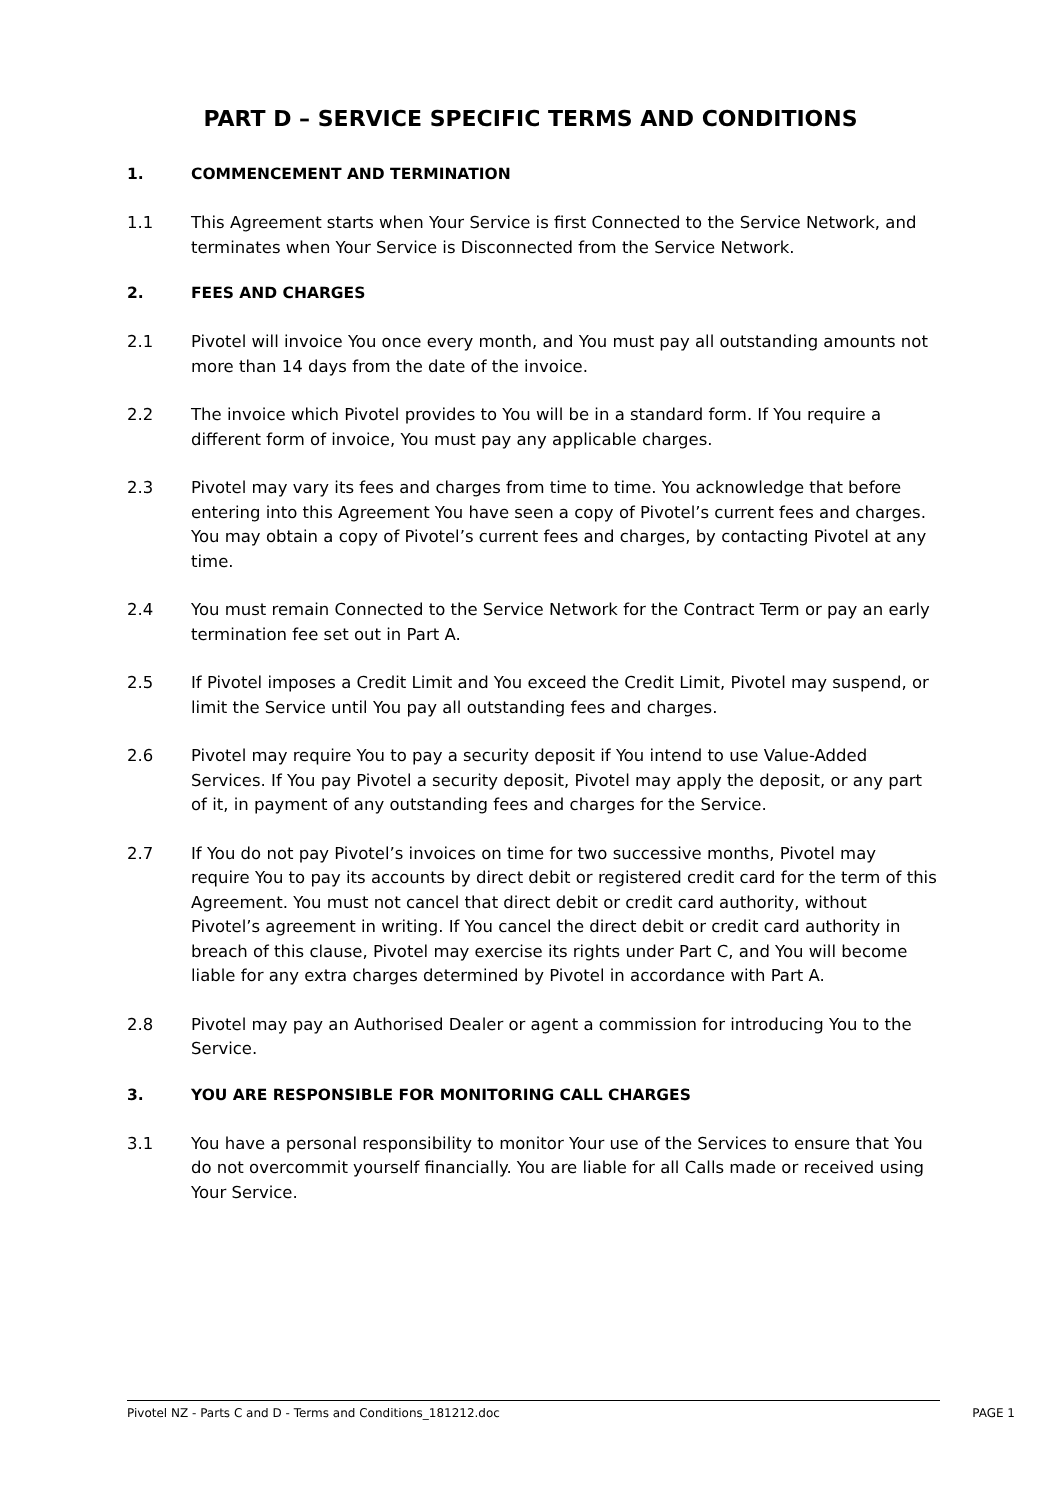PART D – SERVICE SPECIFIC TERMS AND CONDITIONS
1. COMMENCEMENT AND TERMINATION
1.1 This Agreement starts when Your Service is first Connected to the Service Network, and terminates when Your Service is Disconnected from the Service Network.
2. FEES AND CHARGES
2.1 Pivotel will invoice You once every month, and You must pay all outstanding amounts not more than 14 days from the date of the invoice.
2.2 The invoice which Pivotel provides to You will be in a standard form. If You require a different form of invoice, You must pay any applicable charges.
2.3 Pivotel may vary its fees and charges from time to time. You acknowledge that before entering into this Agreement You have seen a copy of Pivotel’s current fees and charges. You may obtain a copy of Pivotel’s current fees and charges, by contacting Pivotel at any time.
2.4 You must remain Connected to the Service Network for the Contract Term or pay an early termination fee set out in Part A.
2.5 If Pivotel imposes a Credit Limit and You exceed the Credit Limit, Pivotel may suspend, or limit the Service until You pay all outstanding fees and charges.
2.6 Pivotel may require You to pay a security deposit if You intend to use Value-Added Services. If You pay Pivotel a security deposit, Pivotel may apply the deposit, or any part of it, in payment of any outstanding fees and charges for the Service.
2.7 If You do not pay Pivotel’s invoices on time for two successive months, Pivotel may require You to pay its accounts by direct debit or registered credit card for the term of this Agreement. You must not cancel that direct debit or credit card authority, without Pivotel’s agreement in writing. If You cancel the direct debit or credit card authority in breach of this clause, Pivotel may exercise its rights under Part C, and You will become liable for any extra charges determined by Pivotel in accordance with Part A.
2.8 Pivotel may pay an Authorised Dealer or agent a commission for introducing You to the Service.
3. YOU ARE RESPONSIBLE FOR MONITORING CALL CHARGES
3.1 You have a personal responsibility to monitor Your use of the Services to ensure that You do not overcommit yourself financially. You are liable for all Calls made or received using Your Service.
Pivotel NZ - Parts C and D - Terms and Conditions_181212.doc PAGE 1